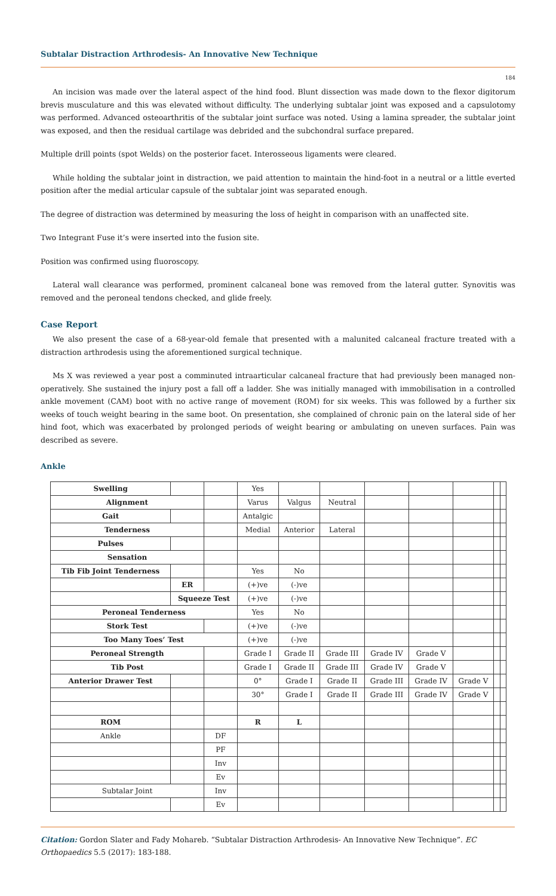Subtalar Distraction Arthrodesis- An Innovative New Technique
184
An incision was made over the lateral aspect of the hind food. Blunt dissection was made down to the flexor digitorum brevis musculature and this was elevated without difficulty. The underlying subtalar joint was exposed and a capsulotomy was performed. Advanced osteoarthritis of the subtalar joint surface was noted. Using a lamina spreader, the subtalar joint was exposed, and then the residual cartilage was debrided and the subchondral surface prepared.
Multiple drill points (spot Welds) on the posterior facet. Interosseous ligaments were cleared.
While holding the subtalar joint in distraction, we paid attention to maintain the hind-foot in a neutral or a little everted position after the medial articular capsule of the subtalar joint was separated enough.
The degree of distraction was determined by measuring the loss of height in comparison with an unaffected site.
Two Integrant Fuse it’s were inserted into the fusion site.
Position was confirmed using fluoroscopy.
Lateral wall clearance was performed, prominent calcaneal bone was removed from the lateral gutter. Synovitis was removed and the peroneal tendons checked, and glide freely.
Case Report
We also present the case of a 68-year-old female that presented with a malunited calcaneal fracture treated with a distraction arthrodesis using the aforementioned surgical technique.
Ms X was reviewed a year post a comminuted intraarticular calcaneal fracture that had previously been managed non-operatively. She sustained the injury post a fall off a ladder. She was initially managed with immobilisation in a controlled ankle movement (CAM) boot with no active range of movement (ROM) for six weeks. This was followed by a further six weeks of touch weight bearing in the same boot. On presentation, she complained of chronic pain on the lateral side of her hind foot, which was exacerbated by prolonged periods of weight bearing or ambulating on uneven surfaces. Pain was described as severe.
Ankle
| Swelling | | | Yes | | | | | | | |
| Alignment | | | Varus | Valgus | Neutral | | | | | |
| Gait | | | Antalgic | | | | | | | |
| Tenderness | | | Medial | Anterior | Lateral | | | | | |
| Pulses | | | | | | | | | | |
| Sensation | | | | | | | | | | |
| Tib Fib Joint Tenderness | | | Yes | No | | | | | | |
| | ER | | (+)ve | (-)ve | | | | | | |
| | Squeeze Test | | (+)ve | (-)ve | | | | | | |
| Peroneal Tenderness | | | Yes | No | | | | | | |
| Stork Test | | | (+)ve | (-)ve | | | | | | |
| Too Many Toes’ Test | | | (+)ve | (-)ve | | | | | | |
| Peroneal Strength | | | Grade I | Grade II | Grade III | Grade IV | Grade V | | | |
| Tib Post | | | Grade I | Grade II | Grade III | Grade IV | Grade V | | | |
| Anterior Drawer Test | | | 0° | Grade I | Grade II | Grade III | Grade IV | Grade V | | |
| | | | 30° | Grade I | Grade II | Grade III | Grade IV | Grade V | | |
| ROM | | | R | L | | | | | | |
| Ankle | | DF | | | | | | | | |
| | | PF | | | | | | | | |
| | | Inv | | | | | | | | |
| | | Ev | | | | | | | | |
| Subtalar Joint | | Inv | | | | | | | | |
| | | Ev | | | | | | | | |
Citation: Gordon Slater and Fady Mohareb. “Subtalar Distraction Arthrodesis- An Innovative New Technique”. EC Orthopaedics 5.5 (2017): 183-188.